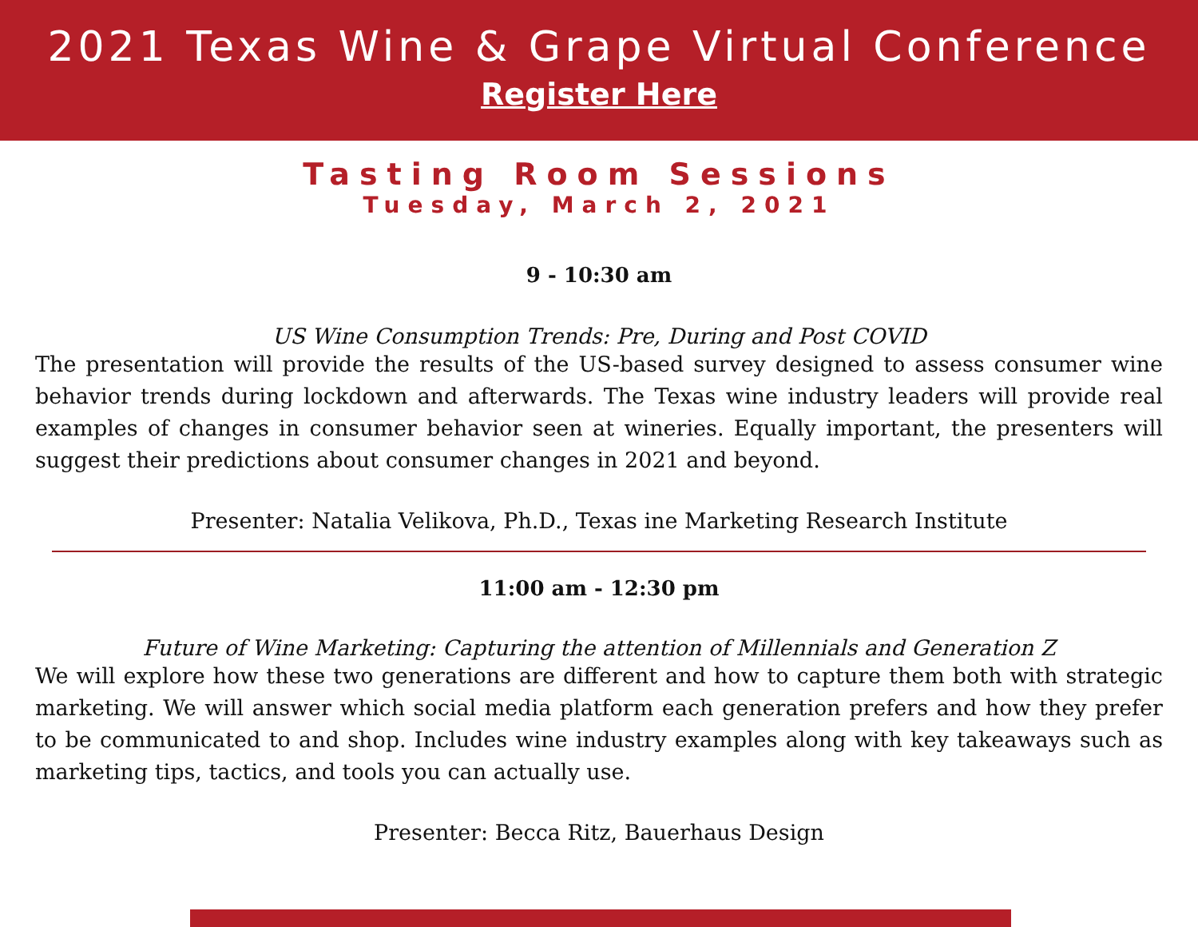2021 Texas Wine & Grape Virtual Conference
Register Here
Tasting Room Sessions
Tuesday, March 2, 2021
9 - 10:30 am
US Wine Consumption Trends: Pre, During and Post COVID
The presentation will provide the results of the US-based survey designed to assess consumer wine behavior trends during lockdown and afterwards. The Texas wine industry leaders will provide real examples of changes in consumer behavior seen at wineries. Equally important, the presenters will suggest their predictions about consumer changes in 2021 and beyond.
Presenter: Natalia Velikova, Ph.D., Texas ine Marketing Research Institute
11:00 am - 12:30 pm
Future of Wine Marketing: Capturing the attention of Millennials and Generation Z
We will explore how these two generations are different and how to capture them both with strategic marketing. We will answer which social media platform each generation prefers and how they prefer to be communicated to and shop. Includes wine industry examples along with key takeaways such as marketing tips, tactics, and tools you can actually use.
Presenter: Becca Ritz, Bauerhaus Design